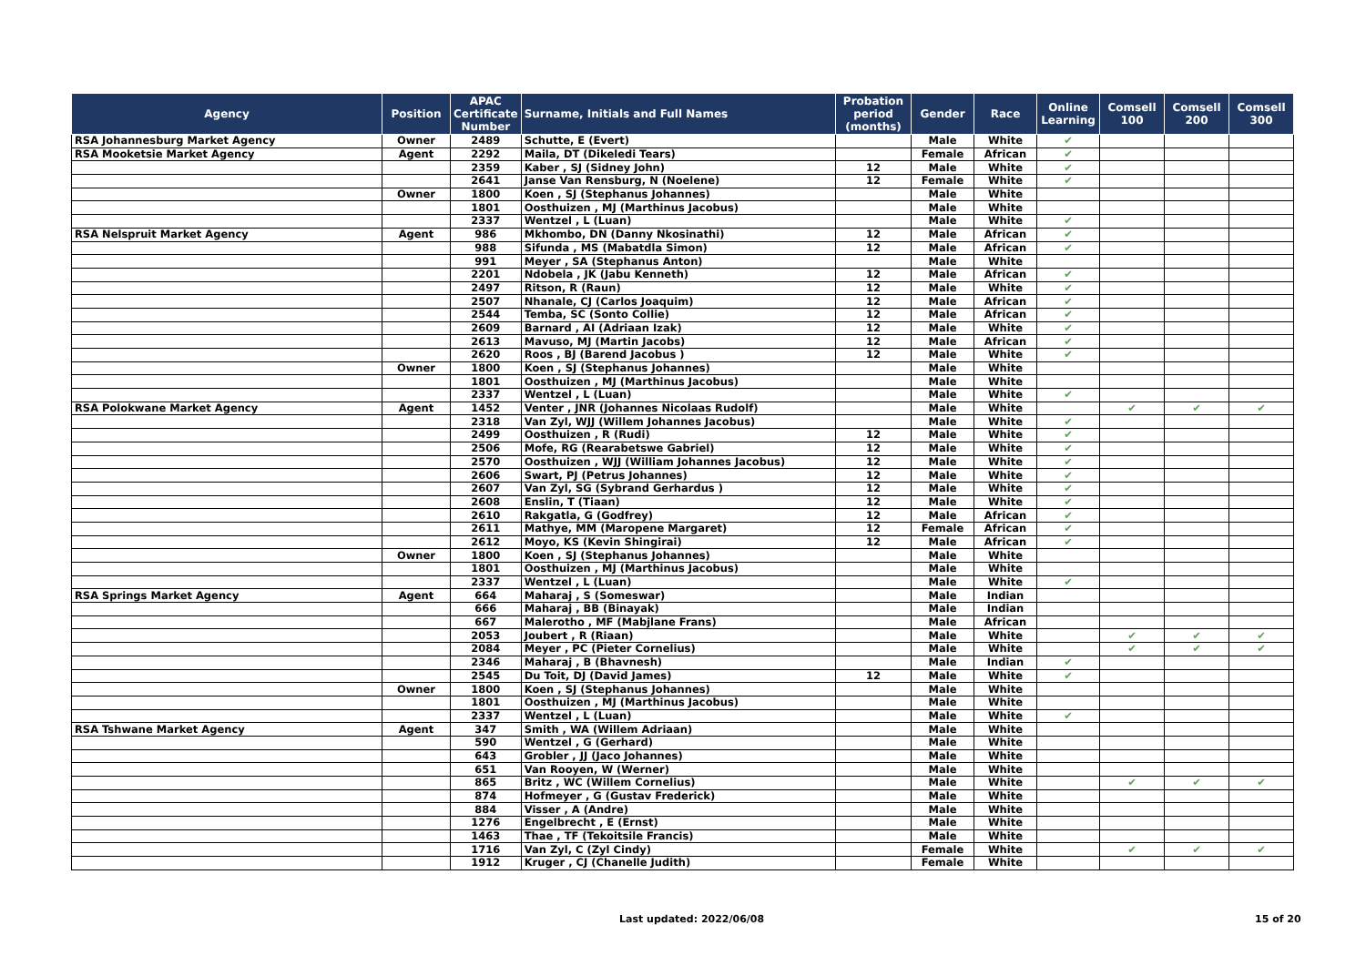| Agency | Position | APAC Certificate Number | Surname, Initials and Full Names | Probation period (months) | Gender | Race | Online Learning | Comsell 100 | Comsell 200 | Comsell 300 |
| --- | --- | --- | --- | --- | --- | --- | --- | --- | --- | --- |
| RSA Johannesburg Market Agency | Owner | 2489 | Schutte, E (Evert) | | Male | White | ✔ | | | |
| RSA Mooketsie Market Agency | Agent | 2292 | Maila, DT (Dikeledi Tears) | | Female | African | ✔ | | | |
| | | 2359 | Kaber , SJ (Sidney John) | 12 | Male | White | ✔ | | | |
| | | 2641 | Janse Van Rensburg, N (Noelene) | 12 | Female | White | ✔ | | | |
| | Owner | 1800 | Koen , SJ (Stephanus Johannes) | | Male | White | | | | |
| | | 1801 | Oosthuizen , MJ (Marthinus Jacobus) | | Male | White | | | | |
| | | 2337 | Wentzel , L (Luan) | | Male | White | ✔ | | | |
| RSA Nelspruit Market Agency | Agent | 986 | Mkhombo, DN (Danny Nkosinathi) | 12 | Male | African | ✔ | | | |
| | | 988 | Sifunda , MS (Mabatdla Simon) | 12 | Male | African | ✔ | | | |
| | | 991 | Meyer , SA (Stephanus Anton) | | Male | White | | | | |
| | | 2201 | Ndobela , JK (Jabu Kenneth) | 12 | Male | African | ✔ | | | |
| | | 2497 | Ritson, R (Raun) | 12 | Male | White | ✔ | | | |
| | | 2507 | Nhanale, CJ (Carlos Joaquim) | 12 | Male | African | ✔ | | | |
| | | 2544 | Temba, SC (Sonto Collie) | 12 | Male | African | ✔ | | | |
| | | 2609 | Barnard , AI (Adriaan Izak) | 12 | Male | White | ✔ | | | |
| | | 2613 | Mavuso, MJ (Martin Jacobs) | 12 | Male | African | ✔ | | | |
| | | 2620 | Roos , BJ (Barend Jacobus ) | 12 | Male | White | ✔ | | | |
| | Owner | 1800 | Koen , SJ (Stephanus Johannes) | | Male | White | | | | |
| | | 1801 | Oosthuizen , MJ (Marthinus Jacobus) | | Male | White | | | | |
| | | 2337 | Wentzel , L (Luan) | | Male | White | ✔ | | | |
| RSA Polokwane Market Agency | Agent | 1452 | Venter , JNR (Johannes Nicolaas Rudolf) | | Male | White | | ✔ | ✔ | ✔ |
| | | 2318 | Van Zyl, WJJ (Willem Johannes Jacobus) | | Male | White | ✔ | | | |
| | | 2499 | Oosthuizen , R (Rudi) | 12 | Male | White | ✔ | | | |
| | | 2506 | Mofe, RG (Rearabetswe Gabriel) | 12 | Male | White | ✔ | | | |
| | | 2570 | Oosthuizen , WJJ (William Johannes Jacobus) | 12 | Male | White | ✔ | | | |
| | | 2606 | Swart, PJ (Petrus Johannes) | 12 | Male | White | ✔ | | | |
| | | 2607 | Van Zyl, SG (Sybrand Gerhardus ) | 12 | Male | White | ✔ | | | |
| | | 2608 | Enslin, T (Tiaan) | 12 | Male | White | ✔ | | | |
| | | 2610 | Rakgatla, G (Godfrey) | 12 | Male | African | ✔ | | | |
| | | 2611 | Mathye, MM (Maropene Margaret) | 12 | Female | African | ✔ | | | |
| | | 2612 | Moyo, KS (Kevin Shingirai) | 12 | Male | African | ✔ | | | |
| | Owner | 1800 | Koen , SJ (Stephanus Johannes) | | Male | White | | | | |
| | | 1801 | Oosthuizen , MJ (Marthinus Jacobus) | | Male | White | | | | |
| | | 2337 | Wentzel , L (Luan) | | Male | White | ✔ | | | |
| RSA Springs Market Agency | Agent | 664 | Maharaj , S (Someswar) | | Male | Indian | | | | |
| | | 666 | Maharaj , BB (Binayak) | | Male | Indian | | | | |
| | | 667 | Malerotho , MF (Mabjlane Frans) | | Male | African | | | | |
| | | 2053 | Joubert , R (Riaan) | | Male | White | | ✔ | ✔ | ✔ |
| | | 2084 | Meyer , PC (Pieter Cornelius) | | Male | White | | ✔ | ✔ | ✔ |
| | | 2346 | Maharaj , B (Bhavnesh) | | Male | Indian | ✔ | | | |
| | | 2545 | Du Toit, DJ (David James) | 12 | Male | White | ✔ | | | |
| | Owner | 1800 | Koen , SJ (Stephanus Johannes) | | Male | White | | | | |
| | | 1801 | Oosthuizen , MJ (Marthinus Jacobus) | | Male | White | | | | |
| | | 2337 | Wentzel , L (Luan) | | Male | White | ✔ | | | |
| RSA Tshwane Market Agency | Agent | 347 | Smith , WA (Willem Adriaan) | | Male | White | | | | |
| | | 590 | Wentzel , G (Gerhard) | | Male | White | | | | |
| | | 643 | Grobler , JJ (Jaco Johannes) | | Male | White | | | | |
| | | 651 | Van Rooyen, W (Werner) | | Male | White | | | | |
| | | 865 | Britz , WC (Willem Cornelius) | | Male | White | | ✔ | ✔ | ✔ |
| | | 874 | Hofmeyer , G (Gustav Frederick) | | Male | White | | | | |
| | | 884 | Visser , A (Andre) | | Male | White | | | | |
| | | 1276 | Engelbrecht , E (Ernst) | | Male | White | | | | |
| | | 1463 | Thae , TF (Tekoitsile Francis) | | Male | White | | | | |
| | | 1716 | Van Zyl, C (Zyl Cindy) | | Female | White | | ✔ | ✔ | ✔ |
| | | 1912 | Kruger , CJ (Chanelle Judith) | | Female | White | | | | |
Last updated: 2022/06/08 15 of 20